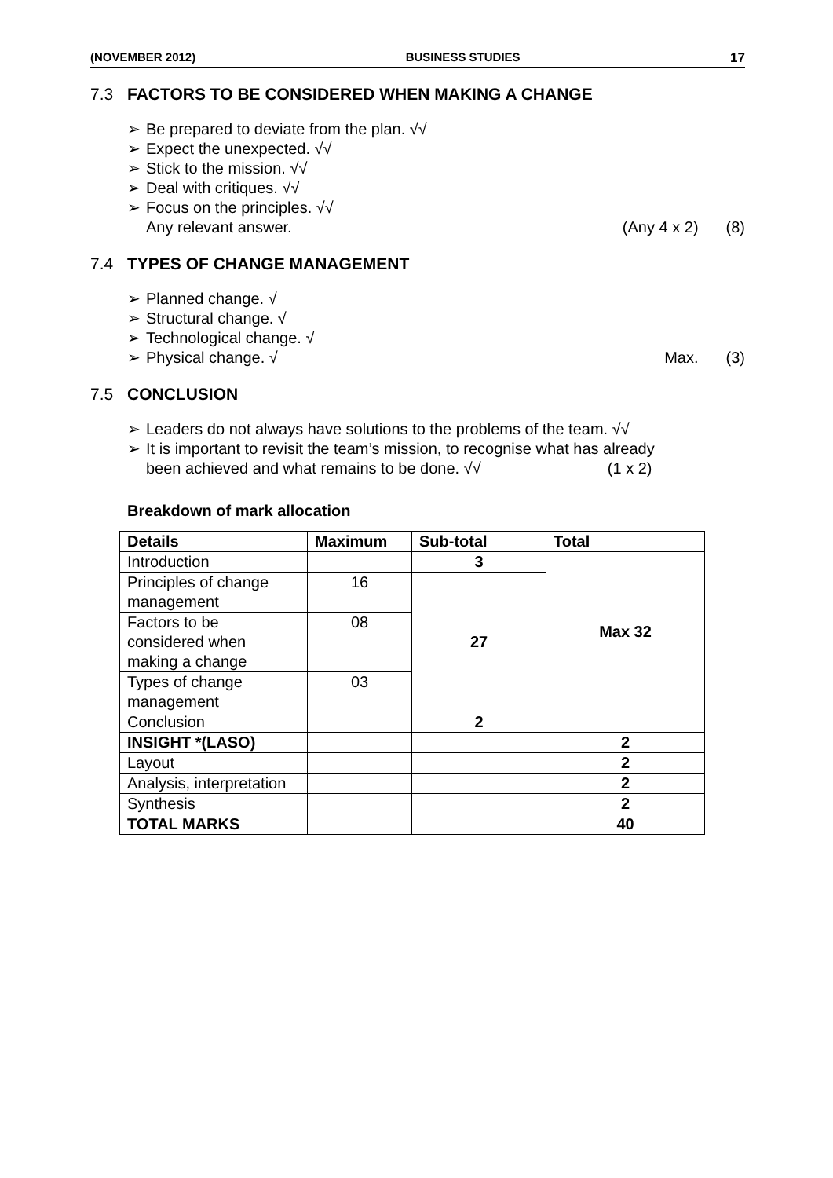(NOVEMBER 2012) BUSINESS STUDIES 17
7.3 FACTORS TO BE CONSIDERED WHEN MAKING A CHANGE
➢ Be prepared to deviate from the plan. √√
➢ Expect the unexpected. √√
➢ Stick to the mission. √√
➢ Deal with critiques. √√
➢ Focus on the principles. √√
Any relevant answer. (Any 4 x 2) (8)
7.4 TYPES OF CHANGE MANAGEMENT
➢ Planned change. √
➢ Structural change. √
➢ Technological change. √
➢ Physical change. √ Max. (3)
7.5 CONCLUSION
➢ Leaders do not always have solutions to the problems of the team. √√
➢ It is important to revisit the team’s mission, to recognise what has already
been achieved and what remains to be done. √√ (1 x 2)
Breakdown of mark allocation
| Details | Maximum | Sub-total | Total |
| --- | --- | --- | --- |
| Introduction | | 3 | Max 32 |
| Principles of change management | 16 | 27 | |
| Factors to be considered when making a change | 08 | | |
| Types of change management | 03 | | |
| Conclusion | | 2 | |
| INSIGHT *(LASO) | | | 2 |
| Layout | | | 2 |
| Analysis, interpretation | | | 2 |
| Synthesis | | | 2 |
| TOTAL MARKS | | | 40 |